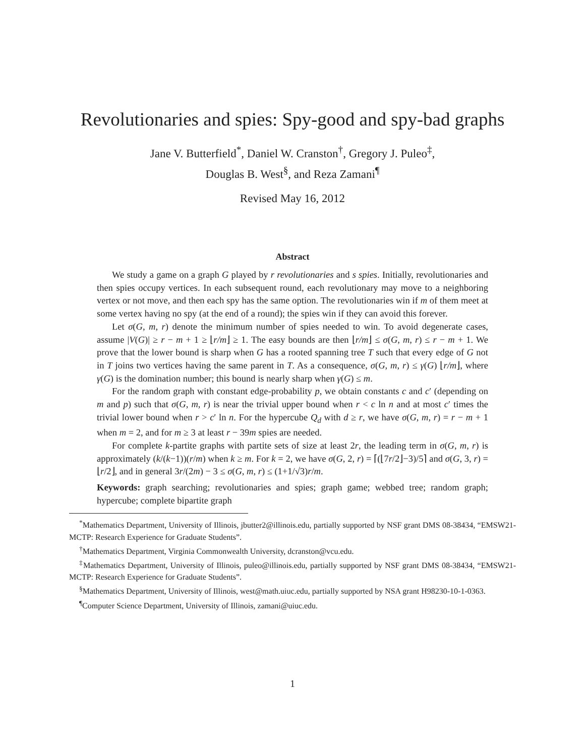Revolutionaries and spies: Spy-good and spy-bad graphs
Jane V. Butterfield<sup>*</sup>, Daniel W. Cranston<sup>†</sup>, Gregory J. Puleo<sup>‡</sup>,
Douglas B. West<sup>§</sup>, and Reza Zamani<sup>¶</sup>
Revised May 16, 2012
Abstract
We study a game on a graph G played by r revolutionaries and s spies. Initially, revolutionaries and then spies occupy vertices. In each subsequent round, each revolutionary may move to a neighboring vertex or not move, and then each spy has the same option. The revolutionaries win if m of them meet at some vertex having no spy (at the end of a round); the spies win if they can avoid this forever.
Let σ(G, m, r) denote the minimum number of spies needed to win. To avoid degenerate cases, assume |V(G)| ≥ r − m + 1 ≥ ⌊r/m⌋ ≥ 1. The easy bounds are then ⌊r/m⌋ ≤ σ(G, m, r) ≤ r − m + 1. We prove that the lower bound is sharp when G has a rooted spanning tree T such that every edge of G not in T joins two vertices having the same parent in T. As a consequence, σ(G, m, r) ≤ γ(G) ⌊r/m⌋, where γ(G) is the domination number; this bound is nearly sharp when γ(G) ≤ m.
For the random graph with constant edge-probability p, we obtain constants c and c′ (depending on m and p) such that σ(G, m, r) is near the trivial upper bound when r < c ln n and at most c′ times the trivial lower bound when r > c′ ln n. For the hypercube Q<sub>d</sub> with d ≥ r, we have σ(G, m, r) = r − m + 1 when m = 2, and for m ≥ 3 at least r − 39m spies are needed.
For complete k-partite graphs with partite sets of size at least 2r, the leading term in σ(G, m, r) is approximately (k/(k−1))(r/m) when k ≥ m. For k = 2, we have σ(G, 2, r) = ⌈(⌊7r/2⌋−3)/5⌉ and σ(G, 3, r) = ⌊r/2⌋, and in general 3r/(2m) − 3 ≤ σ(G, m, r) ≤ (1+1/√3)r/m.
Keywords: graph searching; revolutionaries and spies; graph game; webbed tree; random graph; hypercube; complete bipartite graph
<sup>*</sup> Mathematics Department, University of Illinois, jbutter2@illinois.edu, partially supported by NSF grant DMS 08-38434, “EMSW21-MCTP: Research Experience for Graduate Students”.
<sup>†</sup> Mathematics Department, Virginia Commonwealth University, dcranston@vcu.edu.
<sup>‡</sup> Mathematics Department, University of Illinois, puleo@illinois.edu, partially supported by NSF grant DMS 08-38434, “EMSW21-MCTP: Research Experience for Graduate Students”.
<sup>§</sup> Mathematics Department, University of Illinois, west@math.uiuc.edu, partially supported by NSA grant H98230-10-1-0363.
<sup>¶</sup> Computer Science Department, University of Illinois, zamani@uiuc.edu.
1